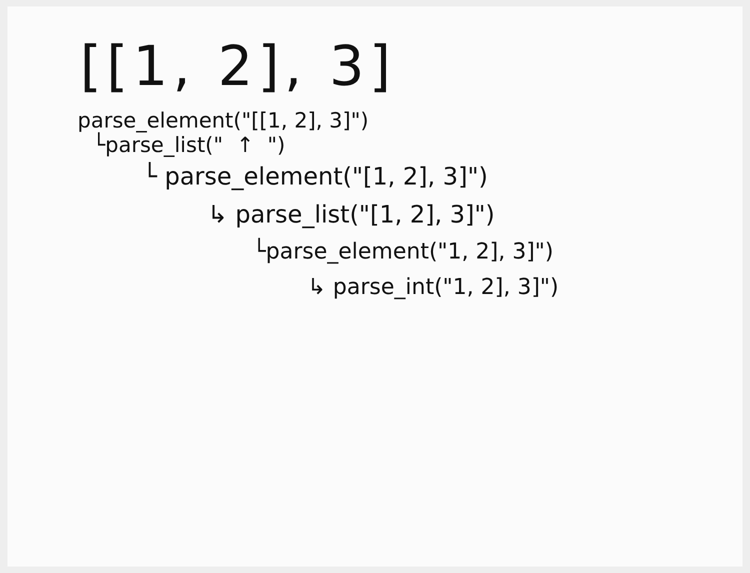[[1, 2], 3]
parse_element("[[1, 2], 3]")
└parse_list(" ↑ ")
└ parse_element("[1, 2], 3]")
↳ parse_list("[1, 2], 3]")
└parse_element("1, 2], 3]")
↳ parse_int("1, 2], 3]")